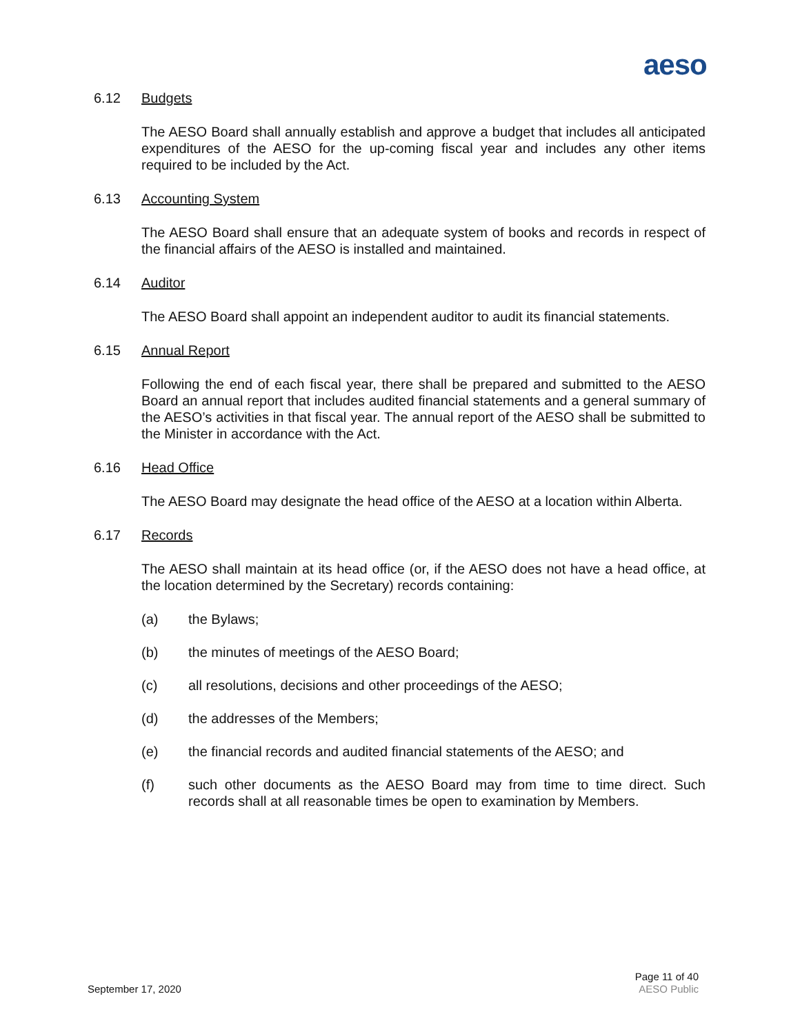aeso
6.12 Budgets
The AESO Board shall annually establish and approve a budget that includes all anticipated expenditures of the AESO for the up-coming fiscal year and includes any other items required to be included by the Act.
6.13 Accounting System
The AESO Board shall ensure that an adequate system of books and records in respect of the financial affairs of the AESO is installed and maintained.
6.14 Auditor
The AESO Board shall appoint an independent auditor to audit its financial statements.
6.15 Annual Report
Following the end of each fiscal year, there shall be prepared and submitted to the AESO Board an annual report that includes audited financial statements and a general summary of the AESO’s activities in that fiscal year. The annual report of the AESO shall be submitted to the Minister in accordance with the Act.
6.16 Head Office
The AESO Board may designate the head office of the AESO at a location within Alberta.
6.17 Records
The AESO shall maintain at its head office (or, if the AESO does not have a head office, at the location determined by the Secretary) records containing:
(a) the Bylaws;
(b) the minutes of meetings of the AESO Board;
(c) all resolutions, decisions and other proceedings of the AESO;
(d) the addresses of the Members;
(e) the financial records and audited financial statements of the AESO; and
(f) such other documents as the AESO Board may from time to time direct. Such records shall at all reasonable times be open to examination by Members.
September 17, 2020
Page 11 of 40
AESO Public